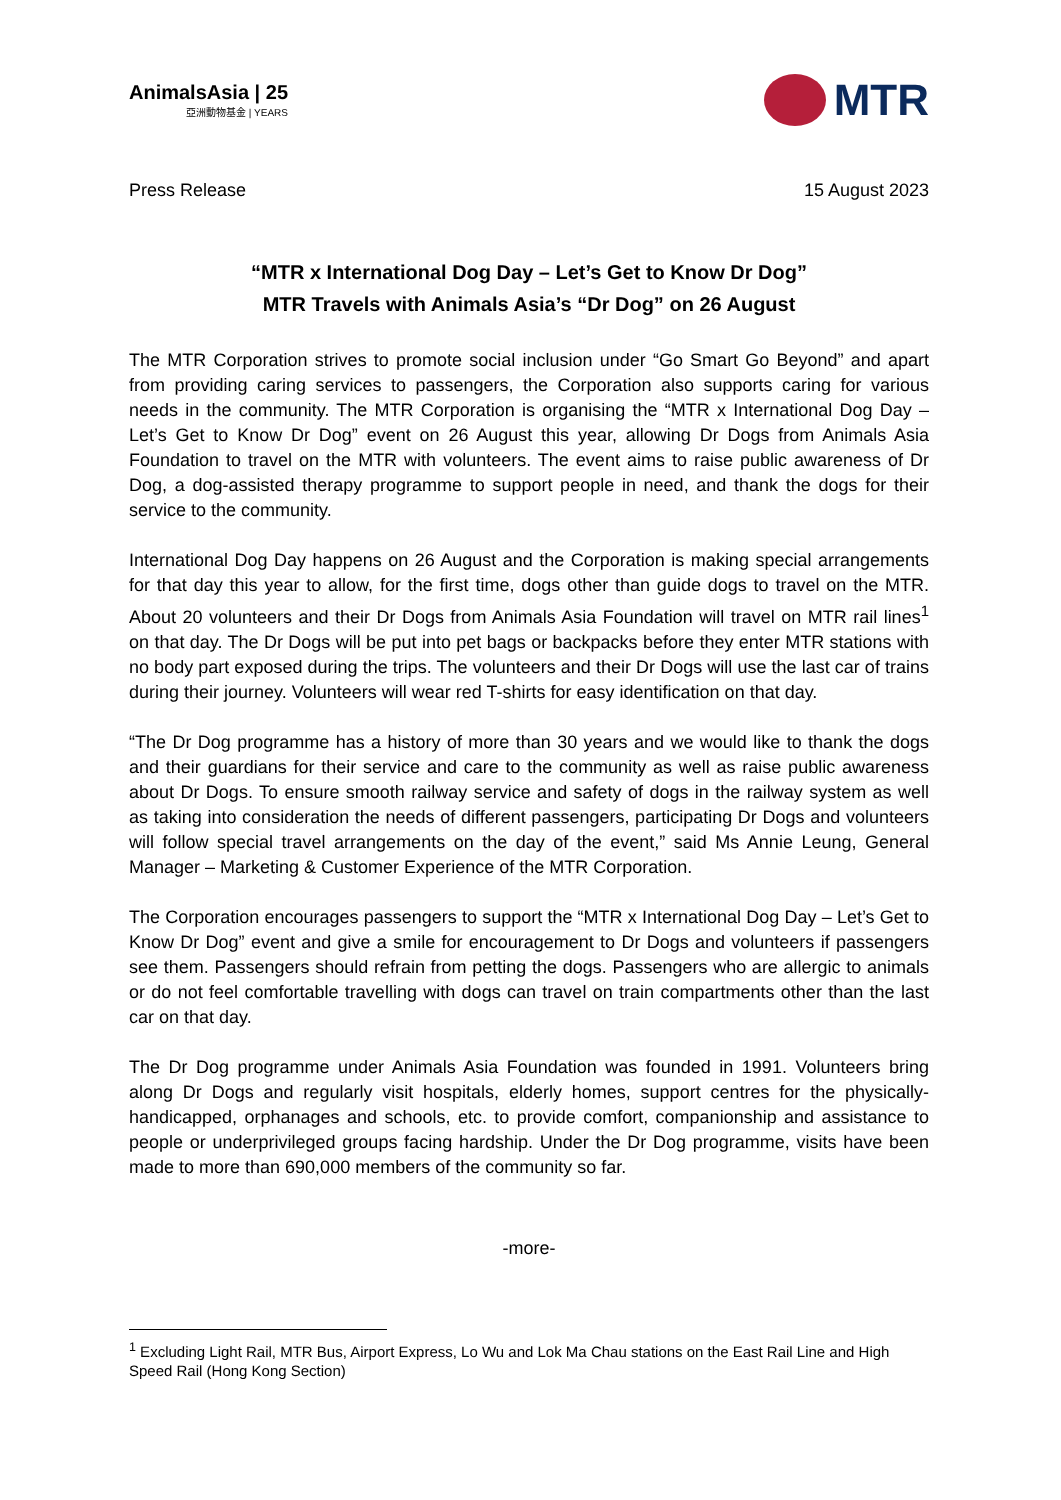AnimalsAsia | 25
亞洲動物基金 | YEARS
MTR
Press Release 15 August 2023
“MTR x International Dog Day – Let’s Get to Know Dr Dog”
MTR Travels with Animals Asia’s “Dr Dog” on 26 August
The MTR Corporation strives to promote social inclusion under “Go Smart Go Beyond” and apart from providing caring services to passengers, the Corporation also supports caring for various needs in the community. The MTR Corporation is organising the “MTR x International Dog Day – Let’s Get to Know Dr Dog” event on 26 August this year, allowing Dr Dogs from Animals Asia Foundation to travel on the MTR with volunteers. The event aims to raise public awareness of Dr Dog, a dog-assisted therapy programme to support people in need, and thank the dogs for their service to the community.
International Dog Day happens on 26 August and the Corporation is making special arrangements for that day this year to allow, for the first time, dogs other than guide dogs to travel on the MTR. About 20 volunteers and their Dr Dogs from Animals Asia Foundation will travel on MTR rail lines<sup>1</sup> on that day. The Dr Dogs will be put into pet bags or backpacks before they enter MTR stations with no body part exposed during the trips. The volunteers and their Dr Dogs will use the last car of trains during their journey. Volunteers will wear red T-shirts for easy identification on that day.
“The Dr Dog programme has a history of more than 30 years and we would like to thank the dogs and their guardians for their service and care to the community as well as raise public awareness about Dr Dogs. To ensure smooth railway service and safety of dogs in the railway system as well as taking into consideration the needs of different passengers, participating Dr Dogs and volunteers will follow special travel arrangements on the day of the event,” said Ms Annie Leung, General Manager – Marketing & Customer Experience of the MTR Corporation.
The Corporation encourages passengers to support the “MTR x International Dog Day – Let’s Get to Know Dr Dog” event and give a smile for encouragement to Dr Dogs and volunteers if passengers see them. Passengers should refrain from petting the dogs. Passengers who are allergic to animals or do not feel comfortable travelling with dogs can travel on train compartments other than the last car on that day.
The Dr Dog programme under Animals Asia Foundation was founded in 1991. Volunteers bring along Dr Dogs and regularly visit hospitals, elderly homes, support centres for the physically-handicapped, orphanages and schools, etc. to provide comfort, companionship and assistance to people or underprivileged groups facing hardship. Under the Dr Dog programme, visits have been made to more than 690,000 members of the community so far.
-more-
<sup>1</sup> Excluding Light Rail, MTR Bus, Airport Express, Lo Wu and Lok Ma Chau stations on the East Rail Line and High Speed Rail (Hong Kong Section)